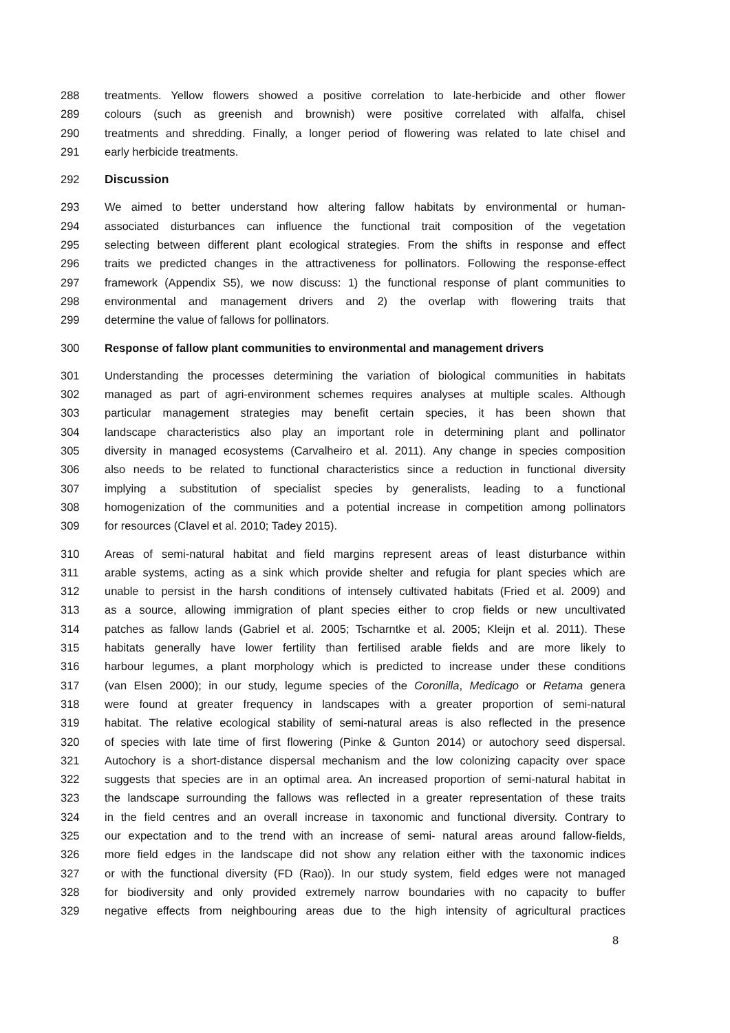288 treatments. Yellow flowers showed a positive correlation to late-herbicide and other flower
289 colours (such as greenish and brownish) were positive correlated with alfalfa, chisel
290 treatments and shredding. Finally, a longer period of flowering was related to late chisel and
291 early herbicide treatments.
292 Discussion
293 We aimed to better understand how altering fallow habitats by environmental or human-
294 associated disturbances can influence the functional trait composition of the vegetation
295 selecting between different plant ecological strategies. From the shifts in response and effect
296 traits we predicted changes in the attractiveness for pollinators. Following the response-effect
297 framework (Appendix S5), we now discuss: 1) the functional response of plant communities to
298 environmental and management drivers and 2) the overlap with flowering traits that
299 determine the value of fallows for pollinators.
300 Response of fallow plant communities to environmental and management drivers
301 Understanding the processes determining the variation of biological communities in habitats
302 managed as part of agri-environment schemes requires analyses at multiple scales. Although
303 particular management strategies may benefit certain species, it has been shown that
304 landscape characteristics also play an important role in determining plant and pollinator
305 diversity in managed ecosystems (Carvalheiro et al. 2011). Any change in species composition
306 also needs to be related to functional characteristics since a reduction in functional diversity
307 implying a substitution of specialist species by generalists, leading to a functional
308 homogenization of the communities and a potential increase in competition among pollinators
309 for resources (Clavel et al. 2010; Tadey 2015).
310 Areas of semi-natural habitat and field margins represent areas of least disturbance within
311 arable systems, acting as a sink which provide shelter and refugia for plant species which are
312 unable to persist in the harsh conditions of intensely cultivated habitats (Fried et al. 2009) and
313 as a source, allowing immigration of plant species either to crop fields or new uncultivated
314 patches as fallow lands (Gabriel et al. 2005; Tscharntke et al. 2005; Kleijn et al. 2011). These
315 habitats generally have lower fertility than fertilised arable fields and are more likely to
316 harbour legumes, a plant morphology which is predicted to increase under these conditions
317 (van Elsen 2000); in our study, legume species of the Coronilla, Medicago or Retama genera
318 were found at greater frequency in landscapes with a greater proportion of semi-natural
319 habitat. The relative ecological stability of semi-natural areas is also reflected in the presence
320 of species with late time of first flowering (Pinke & Gunton 2014) or autochory seed dispersal.
321 Autochory is a short-distance dispersal mechanism and the low colonizing capacity over space
322 suggests that species are in an optimal area. An increased proportion of semi-natural habitat in
323 the landscape surrounding the fallows was reflected in a greater representation of these traits
324 in the field centres and an overall increase in taxonomic and functional diversity. Contrary to
325 our expectation and to the trend with an increase of semi- natural areas around fallow-fields,
326 more field edges in the landscape did not show any relation either with the taxonomic indices
327 or with the functional diversity (FD (Rao)). In our study system, field edges were not managed
328 for biodiversity and only provided extremely narrow boundaries with no capacity to buffer
329 negative effects from neighbouring areas due to the high intensity of agricultural practices
8